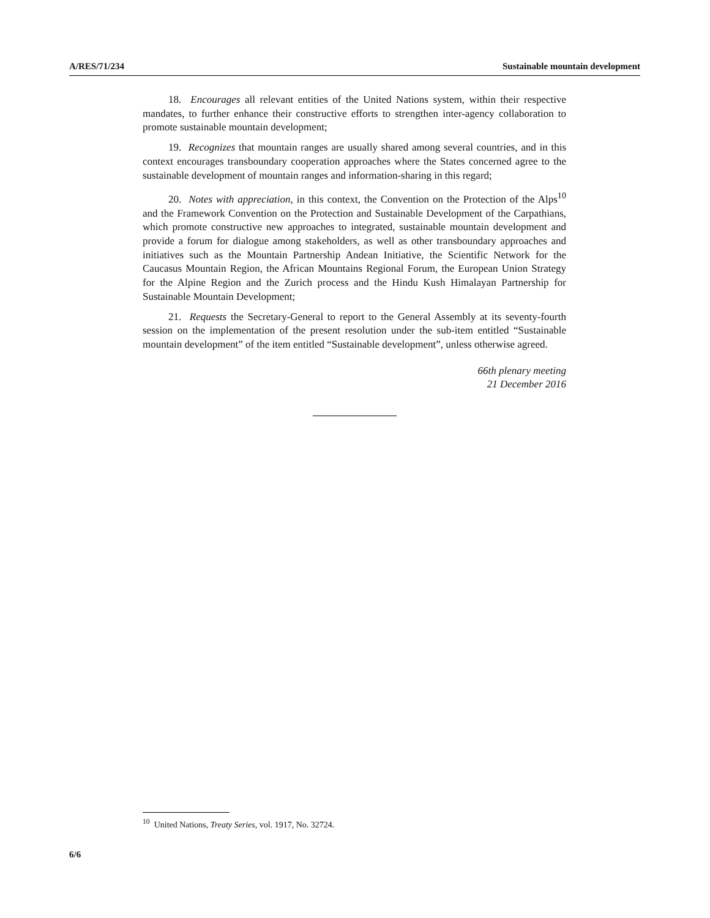A/RES/71/234 Sustainable mountain development
18. Encourages all relevant entities of the United Nations system, within their respective mandates, to further enhance their constructive efforts to strengthen inter-agency collaboration to promote sustainable mountain development;
19. Recognizes that mountain ranges are usually shared among several countries, and in this context encourages transboundary cooperation approaches where the States concerned agree to the sustainable development of mountain ranges and information-sharing in this regard;
20. Notes with appreciation, in this context, the Convention on the Protection of the Alps<sup>10</sup> and the Framework Convention on the Protection and Sustainable Development of the Carpathians, which promote constructive new approaches to integrated, sustainable mountain development and provide a forum for dialogue among stakeholders, as well as other transboundary approaches and initiatives such as the Mountain Partnership Andean Initiative, the Scientific Network for the Caucasus Mountain Region, the African Mountains Regional Forum, the European Union Strategy for the Alpine Region and the Zurich process and the Hindu Kush Himalayan Partnership for Sustainable Mountain Development;
21. Requests the Secretary-General to report to the General Assembly at its seventy-fourth session on the implementation of the present resolution under the sub-item entitled “Sustainable mountain development” of the item entitled “Sustainable development”, unless otherwise agreed.
66th plenary meeting
21 December 2016
<sup>10</sup> United Nations, Treaty Series, vol. 1917, No. 32724.
6/6